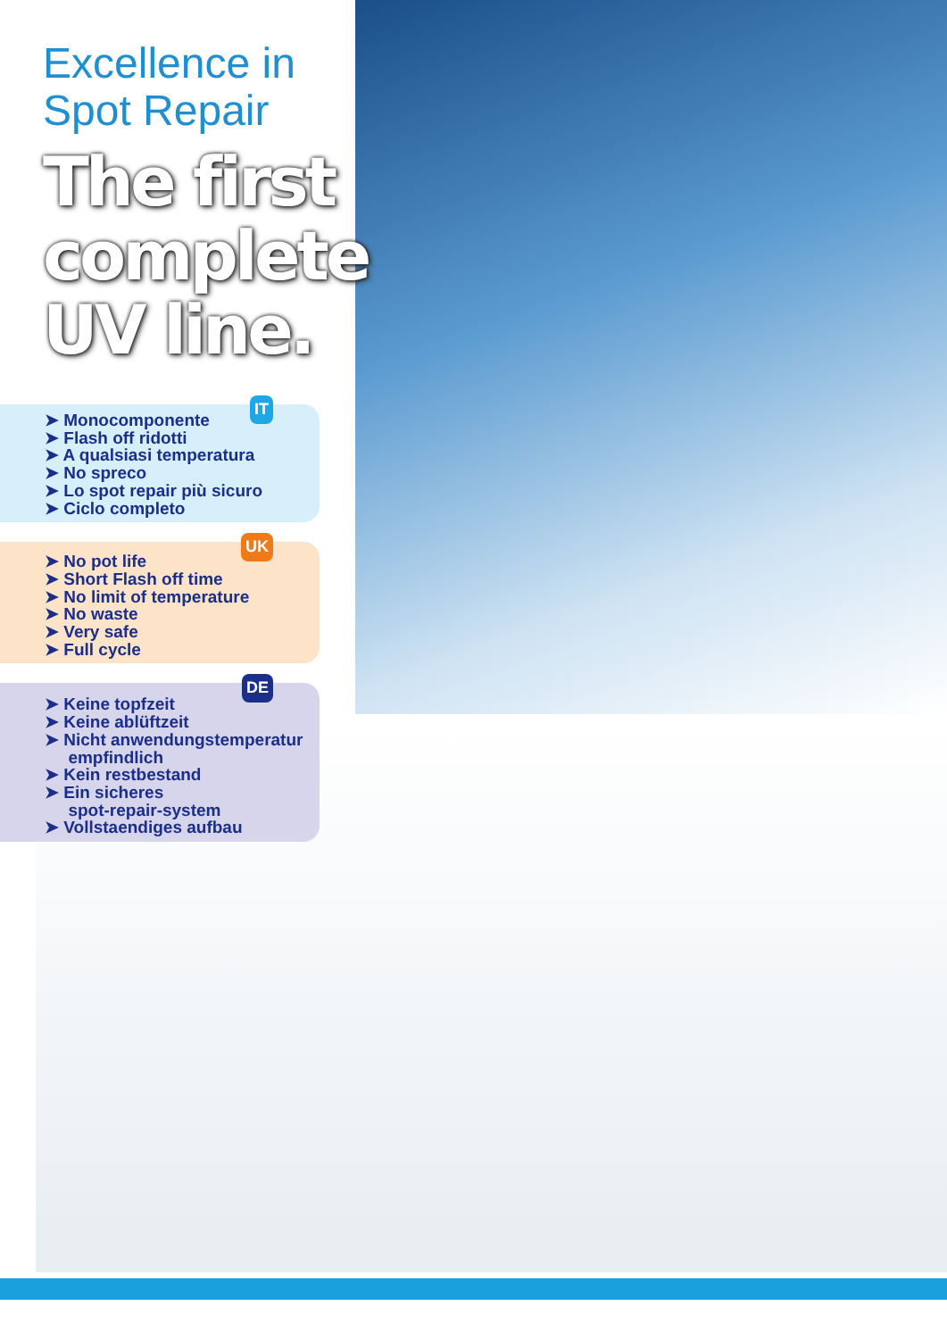Excellence in
Spot Repair
The first complete UV line.
IT
➤ Monocomponente
➤ Flash off ridotti
➤ A qualsiasi temperatura
➤ No spreco
➤ Lo spot repair più sicuro
➤ Ciclo completo
UK
➤ No pot life
➤ Short Flash off time
➤ No limit of temperature
➤ No waste
➤ Very safe
➤ Full cycle
DE
➤ Keine topfzeit
➤ Keine ablüftzeit
➤ Nicht anwendungstemperatur
empfindlich
➤ Kein restbestand
➤ Ein sicheres
spot-repair-system
➤ Vollstaendiges aufbau